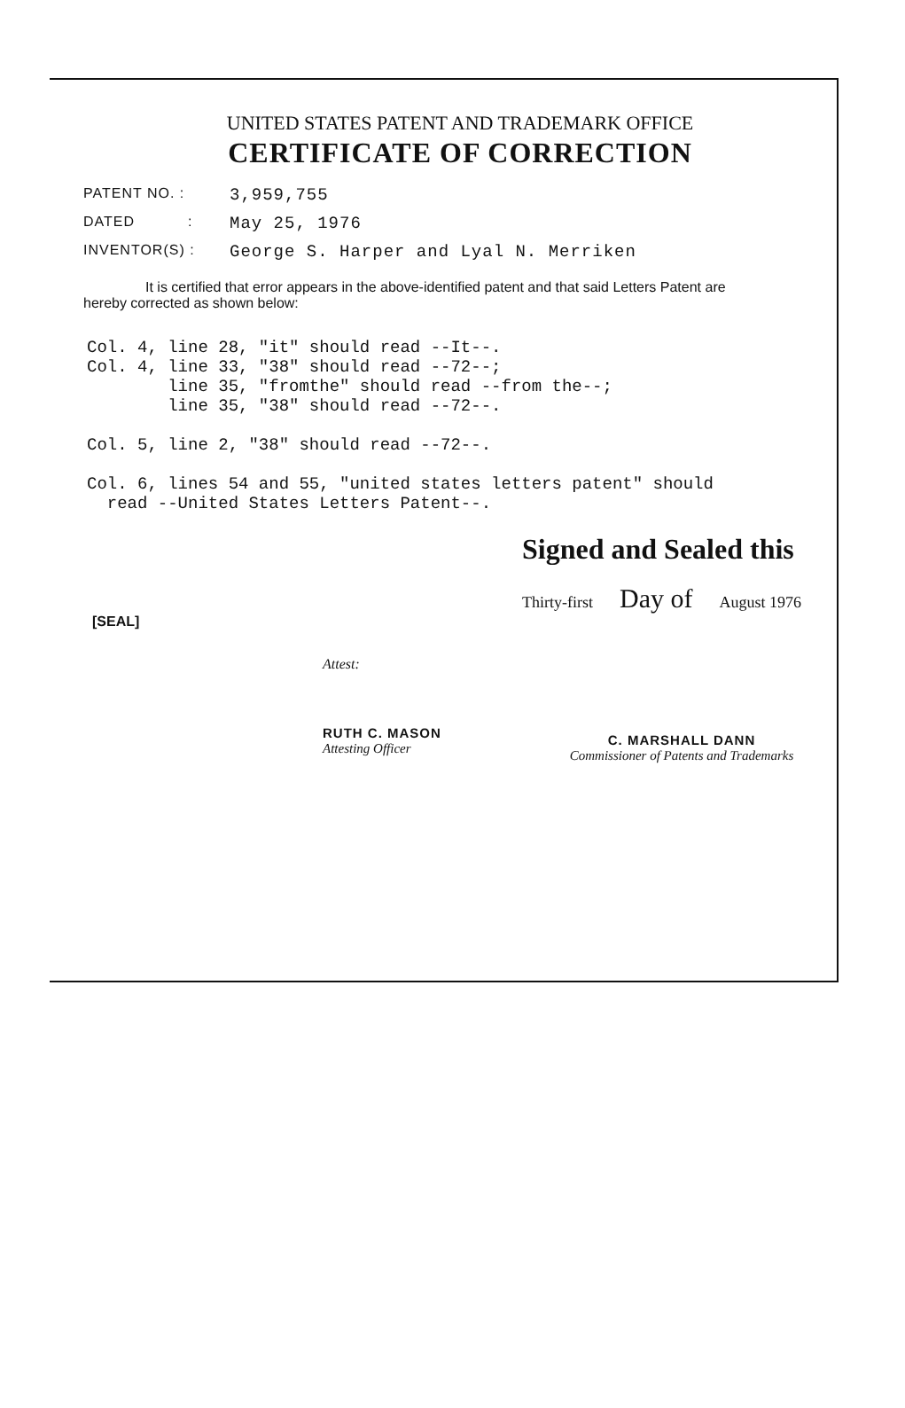UNITED STATES PATENT AND TRADEMARK OFFICE
CERTIFICATE OF CORRECTION
PATENT NO. : 3,959,755
DATED : May 25, 1976
INVENTOR(S) : George S. Harper and Lyal N. Merriken
It is certified that error appears in the above-identified patent and that said Letters Patent are hereby corrected as shown below:
Col. 4, line 28, "it" should read --It--.
Col. 4, line 33, "38" should read --72--;
        line 35, "fromthe" should read --from the--;
        line 35, "38" should read --72--.
Col. 5, line 2, "38" should read --72--.
Col. 6, lines 54 and 55, "united states letters patent" should
  read --United States Letters Patent--.
Signed and Sealed this
Thirty-first Day of August 1976
[SEAL]
Attest:
RUTH C. MASON
Attesting Officer
C. MARSHALL DANN
Commissioner of Patents and Trademarks